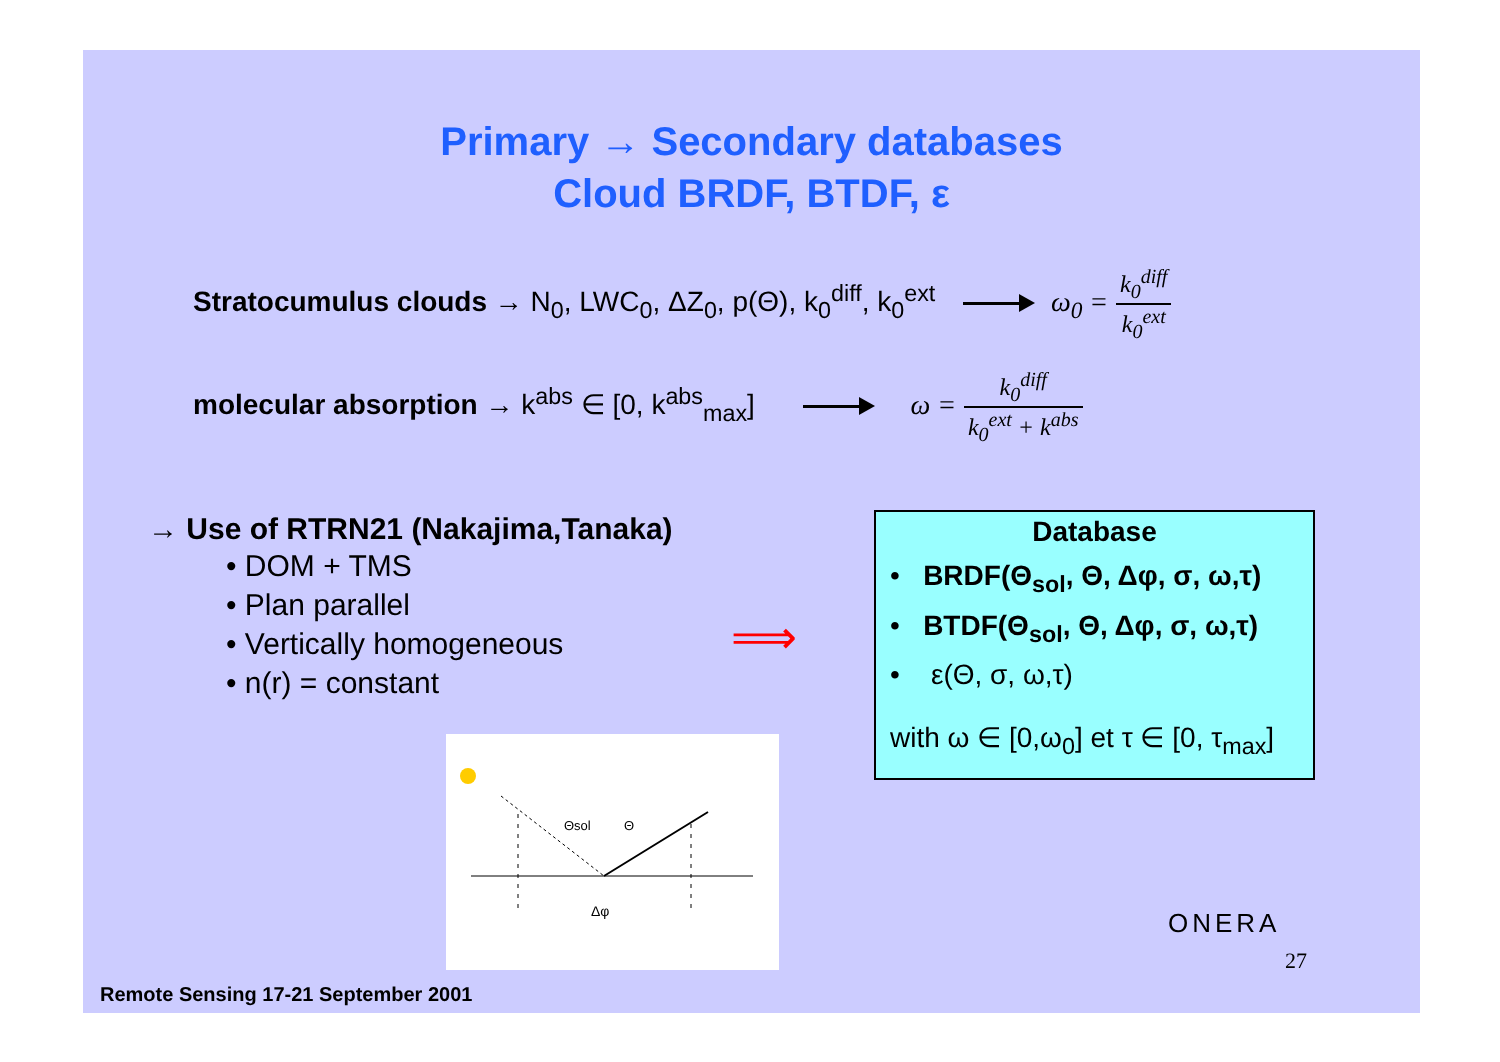Primary → Secondary databases
Cloud BRDF, BTDF, ε
Stratocumulus clouds → N<sub>0</sub>, LWC<sub>0</sub>, ΔZ<sub>0</sub>, p(Θ), k<sub>0</sub><sup>diff</sup>, k<sub>0</sub><sup>ext</sup> ω<sub>0</sub> = k<sub>0</sub><sup>diff</sup> k<sub>0</sub><sup>ext</sup>
molecular absorption → k<sup>abs</sup> ∈ [0, k<sup>abs</sup><sub>max</sub>] ω = k<sub>0</sub><sup>diff</sup> k<sub>0</sub><sup>ext</sup> + k<sup>abs</sup>
→ Use of RTRN21 (Nakajima,Tanaka)
• DOM + TMS
• Plan parallel
• Vertically homogeneous
• n(r) = constant
⟹
Database
• BRDF(Θ<sub>sol</sub>, Θ, Δφ, σ, ω,τ)
• BTDF(Θ<sub>sol</sub>, Θ, Δφ, σ, ω,τ)
• ε(Θ, σ, ω,τ)
with ω ∈ [0,ω<sub>0</sub>] et τ ∈ [0, τ<sub>max</sub>]
Θsol
Θ
Δφ
Remote Sensing 17-21 September 2001
ONERA
27